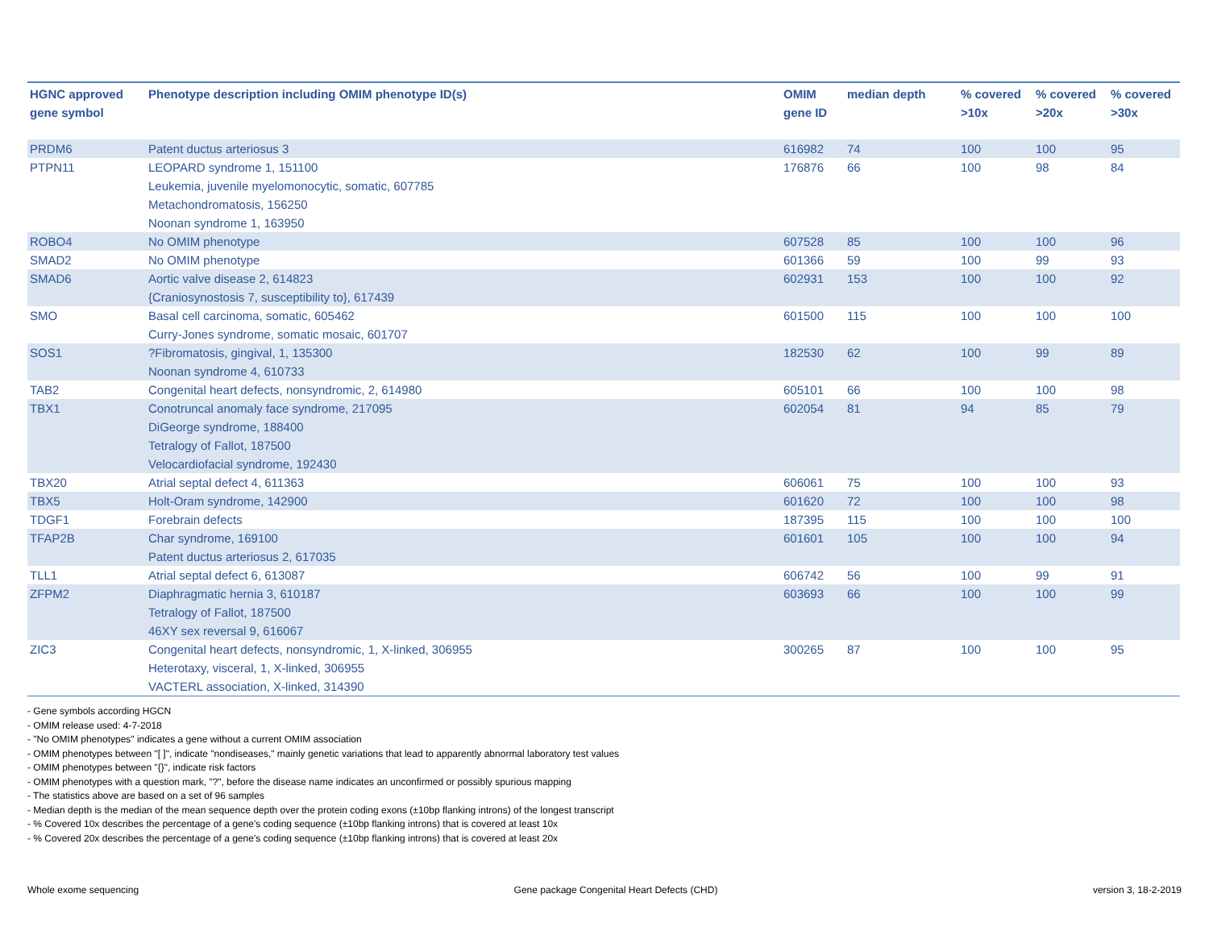| HGNC approved gene symbol | Phenotype description including OMIM phenotype ID(s) | OMIM gene ID | median depth | % covered >10x | % covered >20x | % covered >30x |
| --- | --- | --- | --- | --- | --- | --- |
| PRDM6 | Patent ductus arteriosus 3 | 616982 | 74 | 100 | 100 | 95 |
| PTPN11 | LEOPARD syndrome 1, 151100 Leukemia, juvenile myelomonocytic, somatic, 607785 Metachondromatosis, 156250 Noonan syndrome 1, 163950 | 176876 | 66 | 100 | 98 | 84 |
| ROBO4 | No OMIM phenotype | 607528 | 85 | 100 | 100 | 96 |
| SMAD2 | No OMIM phenotype | 601366 | 59 | 100 | 99 | 93 |
| SMAD6 | Aortic valve disease 2, 614823 {Craniosynostosis 7, susceptibility to}, 617439 | 602931 | 153 | 100 | 100 | 92 |
| SMO | Basal cell carcinoma, somatic, 605462 Curry-Jones syndrome, somatic mosaic, 601707 | 601500 | 115 | 100 | 100 | 100 |
| SOS1 | ?Fibromatosis, gingival, 1, 135300 Noonan syndrome 4, 610733 | 182530 | 62 | 100 | 99 | 89 |
| TAB2 | Congenital heart defects, nonsyndromic, 2, 614980 | 605101 | 66 | 100 | 100 | 98 |
| TBX1 | Conotruncal anomaly face syndrome, 217095 DiGeorge syndrome, 188400 Tetralogy of Fallot, 187500 Velocardiofacial syndrome, 192430 | 602054 | 81 | 94 | 85 | 79 |
| TBX20 | Atrial septal defect 4, 611363 | 606061 | 75 | 100 | 100 | 93 |
| TBX5 | Holt-Oram syndrome, 142900 | 601620 | 72 | 100 | 100 | 98 |
| TDGF1 | Forebrain defects | 187395 | 115 | 100 | 100 | 100 |
| TFAP2B | Char syndrome, 169100 Patent ductus arteriosus 2, 617035 | 601601 | 105 | 100 | 100 | 94 |
| TLL1 | Atrial septal defect 6, 613087 | 606742 | 56 | 100 | 99 | 91 |
| ZFPM2 | Diaphragmatic hernia 3, 610187 Tetralogy of Fallot, 187500 46XY sex reversal 9, 616067 | 603693 | 66 | 100 | 100 | 99 |
| ZIC3 | Congenital heart defects, nonsyndromic, 1, X-linked, 306955 Heterotaxy, visceral, 1, X-linked, 306955 VACTERL association, X-linked, 314390 | 300265 | 87 | 100 | 100 | 95 |
- Gene symbols according HGCN
- OMIM release used: 4-7-2018
- "No OMIM phenotypes" indicates a gene without a current OMIM association
- OMIM phenotypes between "[ ]", indicate "nondiseases," mainly genetic variations that lead to apparently abnormal laboratory test values
- OMIM phenotypes between "{}", indicate risk factors
- OMIM phenotypes with a question mark, "?", before the disease name indicates an unconfirmed or possibly spurious mapping
- The statistics above are based on a set of 96 samples
- Median depth is the median of the mean sequence depth over the protein coding exons (±10bp flanking introns) of the longest transcript
- % Covered 10x describes the percentage of a gene’s coding sequence (±10bp flanking introns) that is covered at least 10x
- % Covered 20x describes the percentage of a gene’s coding sequence (±10bp flanking introns) that is covered at least 20x
Whole exome sequencing Gene package Congenital Heart Defects (CHD) version 3, 18-2-2019